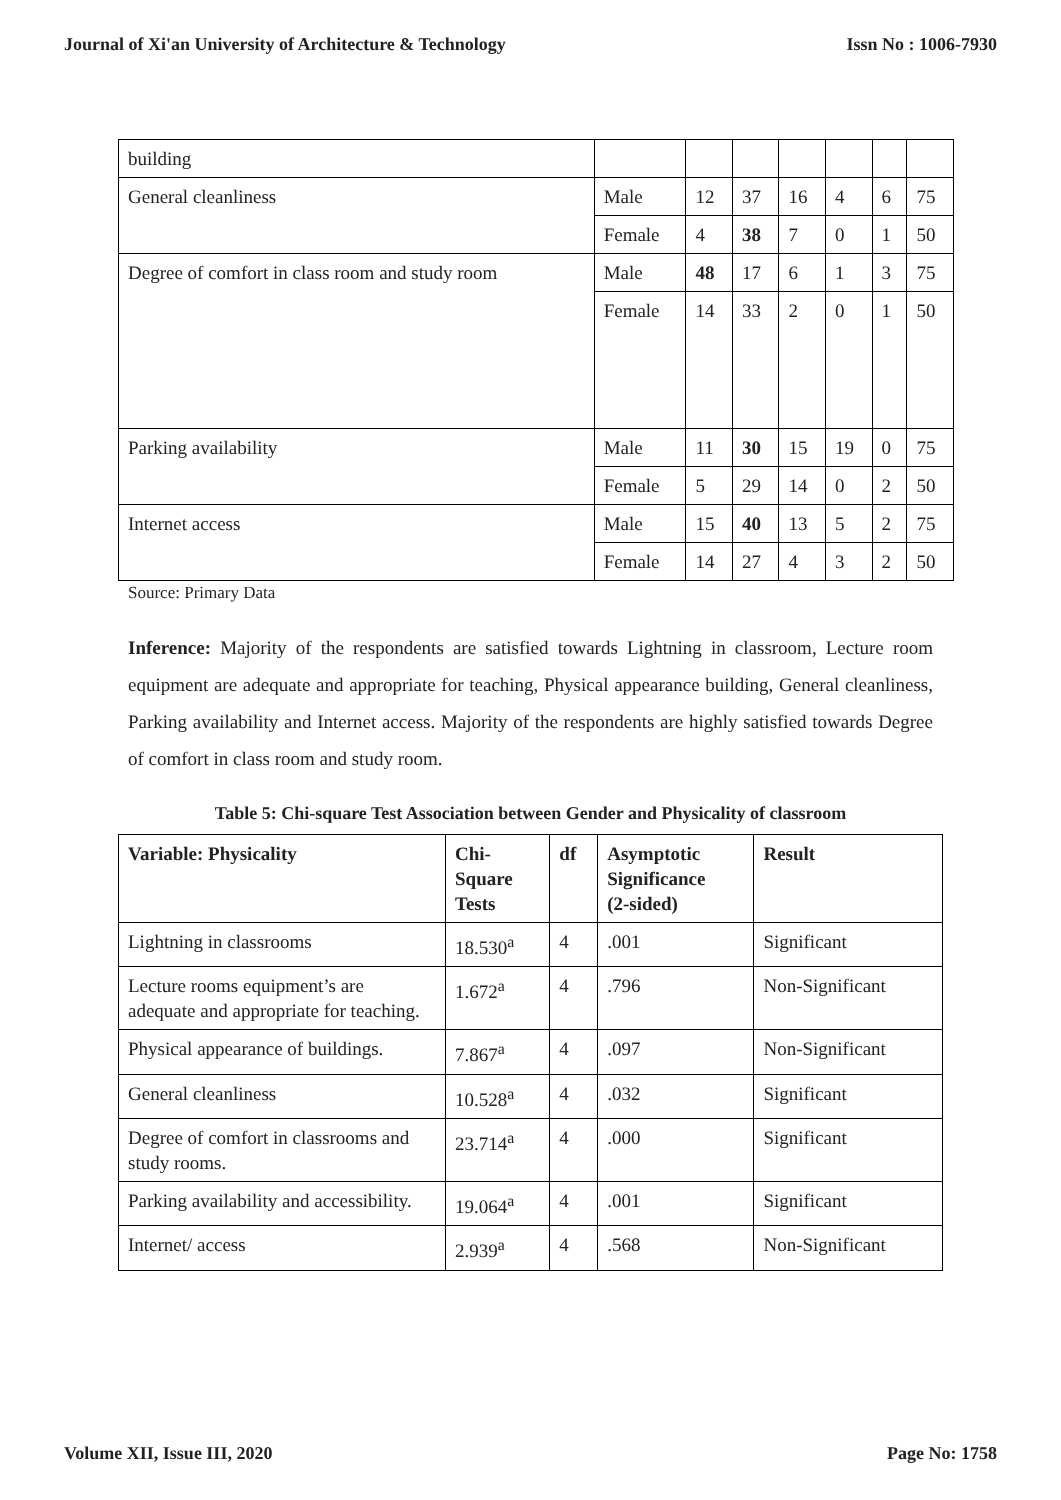Journal of Xi'an University of Architecture & Technology Issn No : 1006-7930
| building | | | | | | | |
| General cleanliness | Male | 12 | 37 | 16 | 4 | 6 | 75 |
| | Female | 4 | 38 | 7 | 0 | 1 | 50 |
| Degree of comfort in class room and study room | Male | 48 | 17 | 6 | 1 | 3 | 75 |
| | Female | 14 | 33 | 2 | 0 | 1 | 50 |
| Parking availability | Male | 11 | 30 | 15 | 19 | 0 | 75 |
| | Female | 5 | 29 | 14 | 0 | 2 | 50 |
| Internet access | Male | 15 | 40 | 13 | 5 | 2 | 75 |
| | Female | 14 | 27 | 4 | 3 | 2 | 50 |
Source: Primary Data
Inference: Majority of the respondents are satisfied towards Lightning in classroom, Lecture room equipment are adequate and appropriate for teaching, Physical appearance building, General cleanliness, Parking availability and Internet access. Majority of the respondents are highly satisfied towards Degree of comfort in class room and study room.
Table 5: Chi-square Test Association between Gender and Physicality of classroom
| Variable: Physicality | Chi- Square Tests | df | Asymptotic Significance (2-sided) | Result |
| --- | --- | --- | --- | --- |
| Lightning in classrooms | 18.530<sup>a</sup> | 4 | .001 | Significant |
| Lecture rooms equipment’s are adequate and appropriate for teaching. | 1.672<sup>a</sup> | 4 | .796 | Non-Significant |
| Physical appearance of buildings. | 7.867<sup>a</sup> | 4 | .097 | Non-Significant |
| General cleanliness | 10.528<sup>a</sup> | 4 | .032 | Significant |
| Degree of comfort in classrooms and study rooms. | 23.714<sup>a</sup> | 4 | .000 | Significant |
| Parking availability and accessibility. | 19.064<sup>a</sup> | 4 | .001 | Significant |
| Internet/ access | 2.939<sup>a</sup> | 4 | .568 | Non-Significant |
Volume XII, Issue III, 2020 Page No: 1758